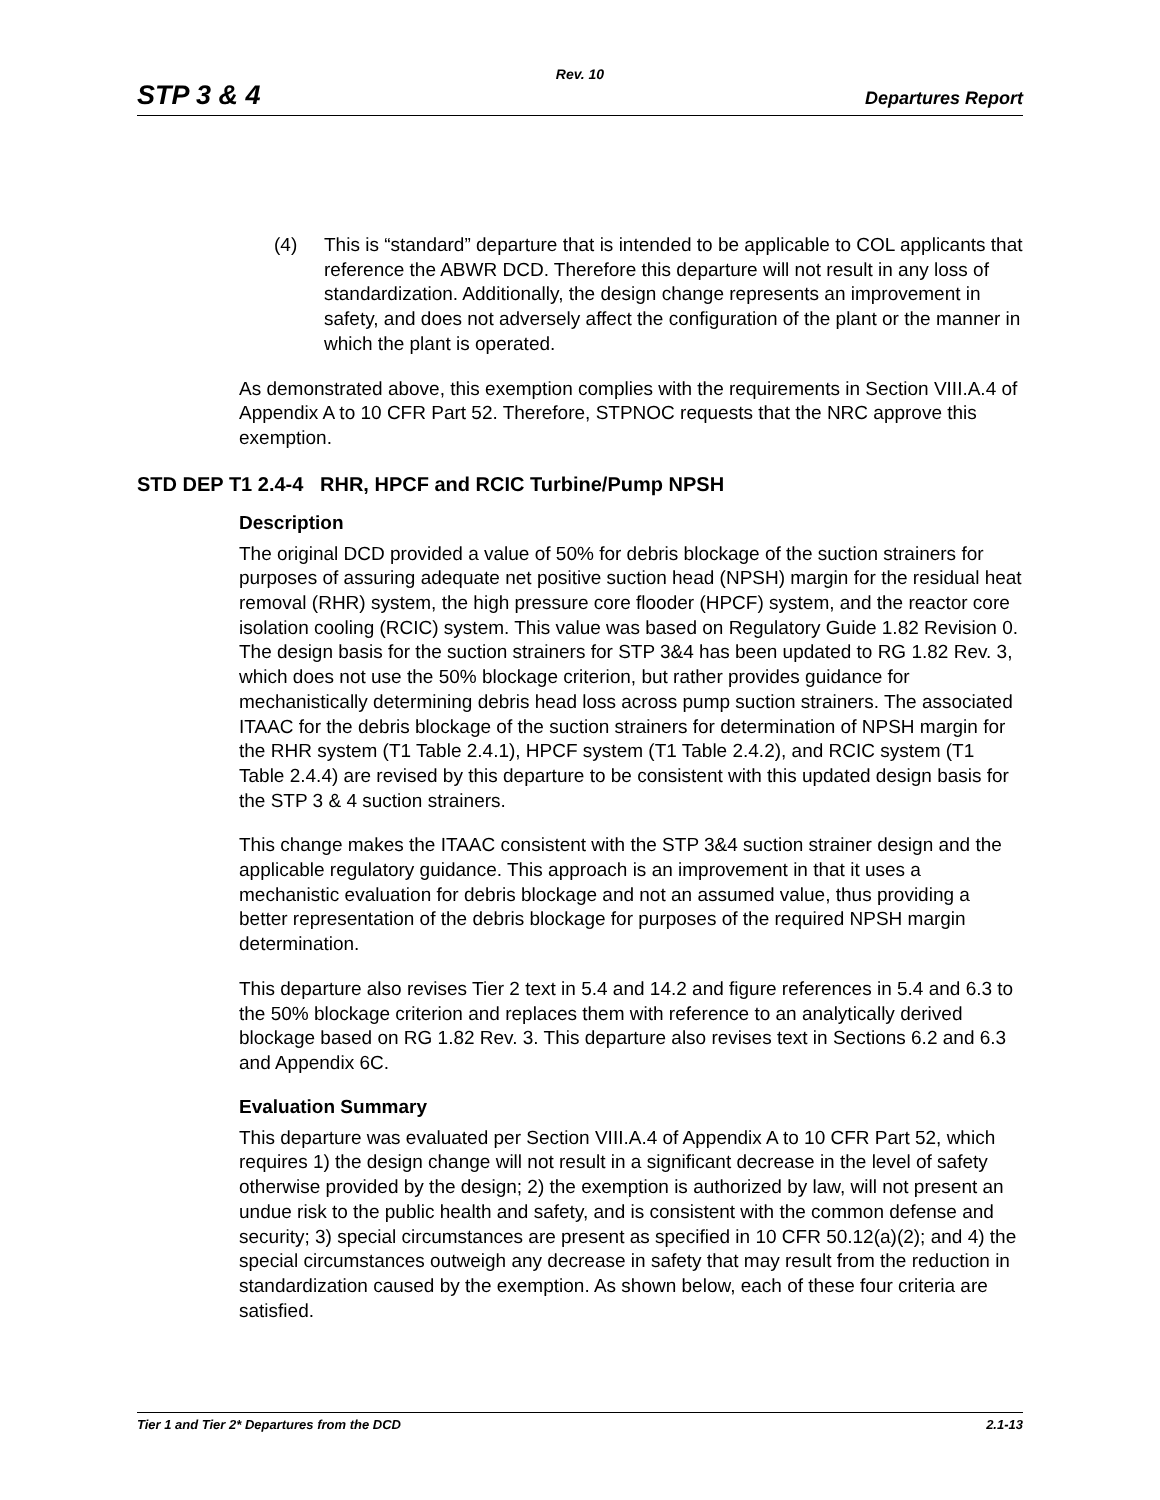Rev. 10
STP 3 & 4 Departures Report
(4) This is “standard” departure that is intended to be applicable to COL applicants that reference the ABWR DCD. Therefore this departure will not result in any loss of standardization. Additionally, the design change represents an improvement in safety, and does not adversely affect the configuration of the plant or the manner in which the plant is operated.
As demonstrated above, this exemption complies with the requirements in Section VIII.A.4 of Appendix A to 10 CFR Part 52. Therefore, STPNOC requests that the NRC approve this exemption.
STD DEP T1 2.4-4 RHR, HPCF and RCIC Turbine/Pump NPSH
Description
The original DCD provided a value of 50% for debris blockage of the suction strainers for purposes of assuring adequate net positive suction head (NPSH) margin for the residual heat removal (RHR) system, the high pressure core flooder (HPCF) system, and the reactor core isolation cooling (RCIC) system. This value was based on Regulatory Guide 1.82 Revision 0. The design basis for the suction strainers for STP 3&4 has been updated to RG 1.82 Rev. 3, which does not use the 50% blockage criterion, but rather provides guidance for mechanistically determining debris head loss across pump suction strainers. The associated ITAAC for the debris blockage of the suction strainers for determination of NPSH margin for the RHR system (T1 Table 2.4.1), HPCF system (T1 Table 2.4.2), and RCIC system (T1 Table 2.4.4) are revised by this departure to be consistent with this updated design basis for the STP 3 & 4 suction strainers.
This change makes the ITAAC consistent with the STP 3&4 suction strainer design and the applicable regulatory guidance. This approach is an improvement in that it uses a mechanistic evaluation for debris blockage and not an assumed value, thus providing a better representation of the debris blockage for purposes of the required NPSH margin determination.
This departure also revises Tier 2 text in 5.4 and 14.2 and figure references in 5.4 and 6.3 to the 50% blockage criterion and replaces them with reference to an analytically derived blockage based on RG 1.82 Rev. 3. This departure also revises text in Sections 6.2 and 6.3 and Appendix 6C.
Evaluation Summary
This departure was evaluated per Section VIII.A.4 of Appendix A to 10 CFR Part 52, which requires 1) the design change will not result in a significant decrease in the level of safety otherwise provided by the design; 2) the exemption is authorized by law, will not present an undue risk to the public health and safety, and is consistent with the common defense and security; 3) special circumstances are present as specified in 10 CFR 50.12(a)(2); and 4) the special circumstances outweigh any decrease in safety that may result from the reduction in standardization caused by the exemption. As shown below, each of these four criteria are satisfied.
Tier 1 and Tier 2* Departures from the DCD 2.1-13